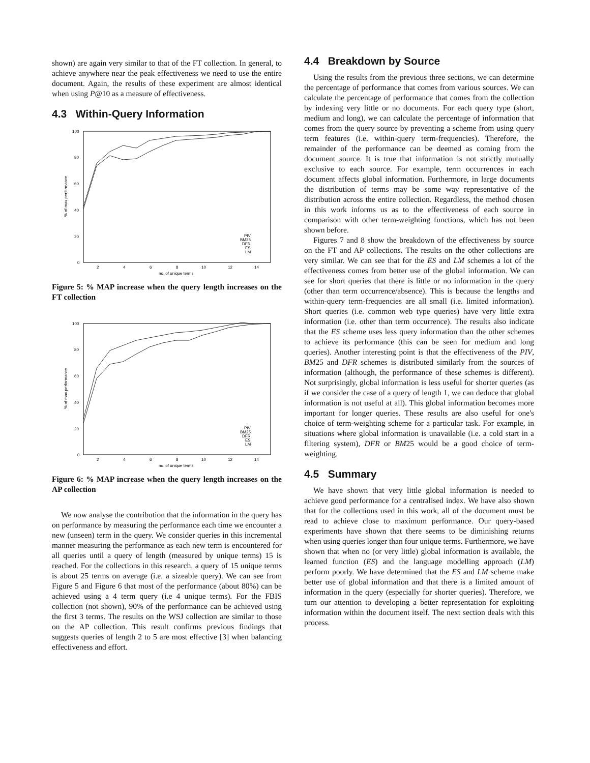shown) are again very similar to that of the FT collection. In general, to achieve anywhere near the peak effectiveness we need to use the entire document. Again, the results of these experiment are almost identical when using P@10 as a measure of effectiveness.
4.3 Within-Query Information
100
80
60
40
20
0
2
4
6
8
10
12
14
no. of unique terms
% of max performance
PIV
BM25
DFR
ES
LM
Figure 5: % MAP increase when the query length increases on the FT collection
100
80
60
40
20
0
2
4
6
8
10
12
14
no. of unique terms
% of max performance
PIV
BM25
DFR
ES
LM
Figure 6: % MAP increase when the query length increases on the AP collection
We now analyse the contribution that the information in the query has on performance by measuring the performance each time we encounter a new (unseen) term in the query. We consider queries in this incremental manner measuring the performance as each new term is encountered for all queries until a query of length (measured by unique terms) 15 is reached. For the collections in this research, a query of 15 unique terms is about 25 terms on average (i.e. a sizeable query). We can see from Figure 5 and Figure 6 that most of the performance (about 80%) can be achieved using a 4 term query (i.e 4 unique terms). For the FBIS collection (not shown), 90% of the performance can be achieved using the first 3 terms. The results on the WSJ collection are similar to those on the AP collection. This result confirms previous findings that suggests queries of length 2 to 5 are most effective [3] when balancing effectiveness and effort.
4.4 Breakdown by Source
Using the results from the previous three sections, we can determine the percentage of performance that comes from various sources. We can calculate the percentage of performance that comes from the collection by indexing very little or no documents. For each query type (short, medium and long), we can calculate the percentage of information that comes from the query source by preventing a scheme from using query term features (i.e. within-query term-frequencies). Therefore, the remainder of the performance can be deemed as coming from the document source. It is true that information is not strictly mutually exclusive to each source. For example, term occurrences in each document affects global information. Furthermore, in large documents the distribution of terms may be some way representative of the distribution across the entire collection. Regardless, the method chosen in this work informs us as to the effectiveness of each source in comparison with other term-weighting functions, which has not been shown before.
Figures 7 and 8 show the breakdown of the effectiveness by source on the FT and AP collections. The results on the other collections are very similar. We can see that for the ES and LM schemes a lot of the effectiveness comes from better use of the global information. We can see for short queries that there is little or no information in the query (other than term occurrence/absence). This is because the lengths and within-query term-frequencies are all small (i.e. limited information). Short queries (i.e. common web type queries) have very little extra information (i.e. other than term occurrence). The results also indicate that the ES scheme uses less query information than the other schemes to achieve its performance (this can be seen for medium and long queries). Another interesting point is that the effectiveness of the PIV, BM25 and DFR schemes is distributed similarly from the sources of information (although, the performance of these schemes is different). Not surprisingly, global information is less useful for shorter queries (as if we consider the case of a query of length 1, we can deduce that global information is not useful at all). This global information becomes more important for longer queries. These results are also useful for one's choice of term-weighting scheme for a particular task. For example, in situations where global information is unavailable (i.e. a cold start in a filtering system), DFR or BM25 would be a good choice of term-weighting.
4.5 Summary
We have shown that very little global information is needed to achieve good performance for a centralised index. We have also shown that for the collections used in this work, all of the document must be read to achieve close to maximum performance. Our query-based experiments have shown that there seems to be diminishing returns when using queries longer than four unique terms. Furthermore, we have shown that when no (or very little) global information is available, the learned function (ES) and the language modelling approach (LM) perform poorly. We have determined that the ES and LM scheme make better use of global information and that there is a limited amount of information in the query (especially for shorter queries). Therefore, we turn our attention to developing a better representation for exploiting information within the document itself. The next section deals with this process.